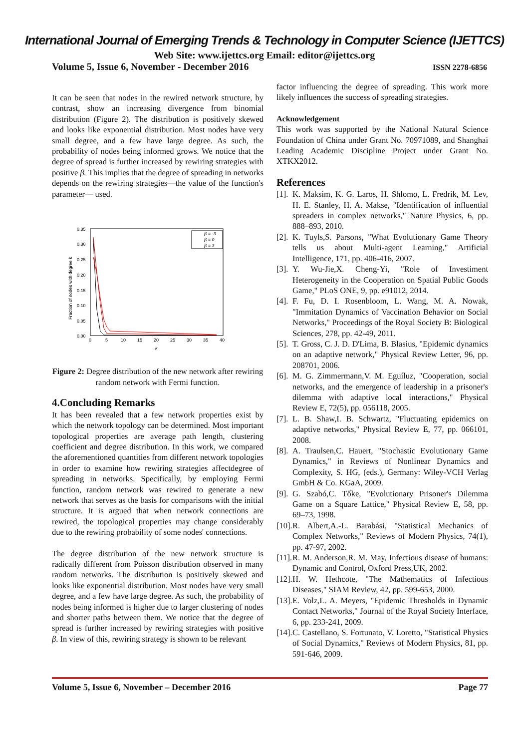International Journal of Emerging Trends & Technology in Computer Science (IJETTCS)
Web Site: www.ijettcs.org Email: editor@ijettcs.org
Volume 5, Issue 6, November - December 2016 ISSN 2278-6856
It can be seen that nodes in the rewired network structure, by contrast, show an increasing divergence from binomial distribution (Figure 2). The distribution is positively skewed and looks like exponential distribution. Most nodes have very small degree, and a few have large degree. As such, the probability of nodes being informed grows. We notice that the degree of spread is further increased by rewiring strategies with positive β. This implies that the degree of spreading in networks depends on the rewiring strategies—the value of the function's parameter— used.
0.35
0.30
0.25
0.20
0.15
0.10
0.05
0.00
0
5
10
15
20
25
30
35
40
k
Fraction of nodes with degree k
β = -3
β = 0
β = 3
Figure 2: Degree distribution of the new network after rewiring random network with Fermi function.
4.Concluding Remarks
It has been revealed that a few network properties exist by which the network topology can be determined. Most important topological properties are average path length, clustering coefficient and degree distribution. In this work, we compared the aforementioned quantities from different network topologies in order to examine how rewiring strategies affectdegree of spreading in networks. Specifically, by employing Fermi function, random network was rewired to generate a new network that serves as the basis for comparisons with the initial structure. It is argued that when network connections are rewired, the topological properties may change considerably due to the rewiring probability of some nodes' connections.
The degree distribution of the new network structure is radically different from Poisson distribution observed in many random networks. The distribution is positively skewed and looks like exponential distribution. Most nodes have very small degree, and a few have large degree. As such, the probability of nodes being informed is higher due to larger clustering of nodes and shorter paths between them. We notice that the degree of spread is further increased by rewiring strategies with positive β. In view of this, rewiring strategy is shown to be relevant
factor influencing the degree of spreading. This work more likely influences the success of spreading strategies.
Acknowledgement
This work was supported by the National Natural Science Foundation of China under Grant No. 70971089, and Shanghai Leading Academic Discipline Project under Grant No. XTKX2012.
References
[1]. K. Maksim, K. G. Laros, H. Shlomo, L. Fredrik, M. Lev, H. E. Stanley, H. A. Makse, "Identification of influential spreaders in complex networks," Nature Physics, 6, pp. 888–893, 2010.
[2]. K. Tuyls,S. Parsons, "What Evolutionary Game Theory tells us about Multi-agent Learning," Artificial Intelligence, 171, pp. 406-416, 2007.
[3]. Y. Wu-Jie,X. Cheng-Yi, "Role of Investiment Heterogeneity in the Cooperation on Spatial Public Goods Game," PLoS ONE, 9, pp. e91012, 2014.
[4]. F. Fu, D. I. Rosenbloom, L. Wang, M. A. Nowak, "Immitation Dynamics of Vaccination Behavior on Social Networks," Proceedings of the Royal Society B: Biological Sciences, 278, pp. 42-49, 2011.
[5]. T. Gross, C. J. D. D'Lima, B. Blasius, "Epidemic dynamics on an adaptive network," Physical Review Letter, 96, pp. 208701, 2006.
[6]. M. G. Zimmermann,V. M. Eguíluz, "Cooperation, social networks, and the emergence of leadership in a prisoner's dilemma with adaptive local interactions," Physical Review E, 72(5), pp. 056118, 2005.
[7]. L. B. Shaw,I. B. Schwartz, "Fluctuating epidemics on adaptive networks," Physical Review E, 77, pp. 066101, 2008.
[8]. A. Traulsen,C. Hauert, "Stochastic Evolutionary Game Dynamics," in Reviews of Nonlinear Dynamics and Complexity, S. HG, (eds.), Germany: Wiley-VCH Verlag GmbH & Co. KGaA, 2009.
[9]. G. Szabó,C. Tőke, "Evolutionary Prisoner's Dilemma Game on a Square Lattice," Physical Review E, 58, pp. 69–73, 1998.
[10]. R. Albert,A.-L. Barabási, "Statistical Mechanics of Complex Networks," Reviews of Modern Physics, 74(1), pp. 47-97, 2002.
[11]. R. M. Anderson,R. M. May, Infectious disease of humans: Dynamic and Control, Oxford Press,UK, 2002.
[12]. H. W. Hethcote, "The Mathematics of Infectious Diseases," SIAM Review, 42, pp. 599-653, 2000.
[13]. E. Volz,L. A. Meyers, "Epidemic Thresholds in Dynamic Contact Networks," Journal of the Royal Society Interface, 6, pp. 233-241, 2009.
[14]. C. Castellano, S. Fortunato, V. Loretto, "Statistical Physics of Social Dynamics," Reviews of Modern Physics, 81, pp. 591-646, 2009.
Volume 5, Issue 6, November – December 2016 Page 77